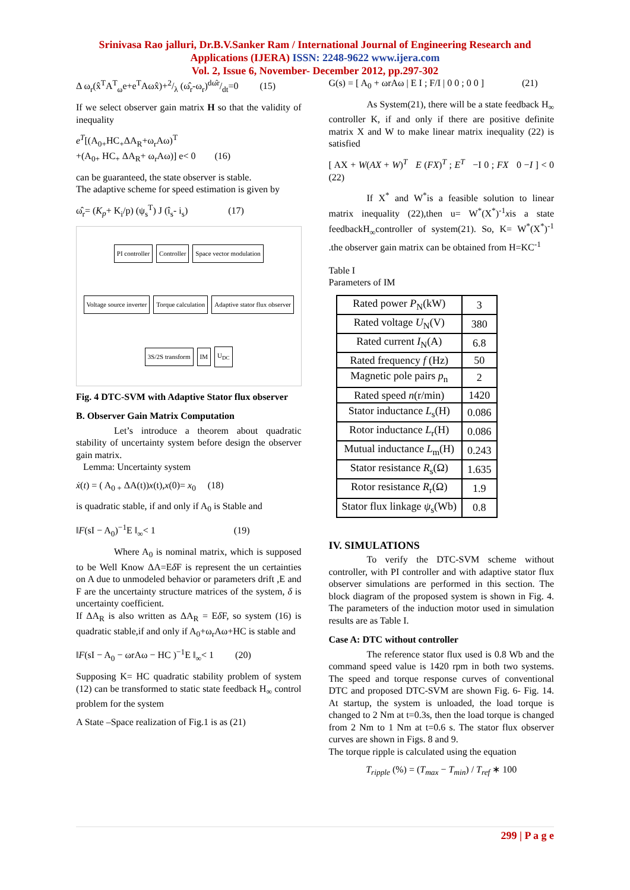Srinivasa Rao jalluri, Dr.B.V.Sanker Ram / International Journal of Engineering Research and
Applications (IJERA) ISSN: 2248-9622 www.ijera.com
Vol. 2, Issue 6, November- December 2012, pp.297-302
Δ ω<sub>r</sub>(x̂<sup>T</sup>A<sup>T</sup><sub>ω</sub>e+e<sup>T</sup>Aωx̂)+2/λ (ω̂<sub>r</sub>-ω<sub>r</sub>)dω̂r/dt=0 (15)
If we select observer gain matrix H so that the validity of inequality
e<sup>T</sup>[(A<sub>0+</sub>HC<sub>+</sub>ΔA<sub>R</sub>+ω<sub>r</sub>Aω)<sup>T</sup>
+(A<sub>0+</sub> HC<sub>+</sub> ΔA<sub>R</sub>+ ω<sub>r</sub>Aω)] e< 0 (16)
can be guaranteed, the state observer is stable.
The adaptive scheme for speed estimation is given by
ω̂<sub>r</sub>= (K<sub>p</sub>+ K<sub>i</sub>/p) (ψ<sub>s</sub><sup>T</sup>) J (î<sub>s</sub>- i<sub>s</sub>) (17)
PI controller Controller Space vector modulation Voltage source inverter Torque calculation Adaptive stator flux observer 3S/2S transform IM U<sub>DC</sub>
Fig. 4 DTC-SVM with Adaptive Stator flux observer
B. Observer Gain Matrix Computation
Let’s introduce a theorem about quadratic stability of uncertainty system before design the observer gain matrix.
Lemma: Uncertainty system
ẋ(t) = ( A<sub>0 +</sub> ΔA(t))x(t),x(0)= x<sub>0</sub> (18)
is quadratic stable, if and only if A<sub>0</sub> is Stable and
‖F(sI − A<sub>0</sub>)<sup>−1</sup>E ‖<sub>∞</sub>< 1 (19)
Where A<sub>0</sub> is nominal matrix, which is supposed to be Well Know ΔA=Eδ F is represent the un certainties on A due to unmodeled behavior or parameters drift ,E and F are the uncertainty structure matrices of the system, δ is uncertainty coefficient.
If ΔA<sub>R</sub> is also written as ΔA<sub>R</sub> = Eδ F, so system (16) is quadratic stable,if and only if A<sub>0</sub>+ω<sub>r</sub>Aω+HC is stable and
‖F(sI − A<sub>0</sub> − ωrAω − HC )<sup>−1</sup>E ‖<sub>∞</sub>< 1 (20)
Supposing K= HC quadratic stability problem of system (12) can be transformed to static state feedback H<sub>∞</sub> control problem for the system
A State –Space realization of Fig.1 is as (21)
G(s) = [ A<sub>0</sub> + ωrAω | E I ; F/I | 0 0 ; 0 0 ] (21)
As System(21), there will be a state feedback H<sub>∞</sub> controller K, if and only if there are positive definite matrix X and W to make linear matrix inequality (22) is satisfied
[ AX + W(AX + W)<sup>T</sup> E (FX)<sup>T</sup> ; E<sup>T</sup> −I 0 ; FX 0 −I ] < 0 (22)
If X<sup>*</sup> and W<sup>*</sup>is a feasible solution to linear matrix inequality (22),then u= W<sup>*</sup>(X<sup>*</sup>)<sup>-1</sup>xis a state feedbackH<sub>∞</sub>controller of system(21). So, K= W<sup>*</sup>(X<sup>*</sup>)<sup>-1</sup> .the observer gain matrix can be obtained from H=KC<sup>-1</sup>
Table I
Parameters of IM
| Rated power P<sub>N</sub>(kW) | 3 |
| Rated voltage U<sub>N</sub>(V) | 380 |
| Rated current I<sub>N</sub>(A) | 6.8 |
| Rated frequency f (Hz) | 50 |
| Magnetic pole pairs p<sub>n</sub> | 2 |
| Rated speed n (r/min) | 1420 |
| Stator inductance L<sub>s</sub>(H) | 0.086 |
| Rotor inductance L<sub>r</sub>(H) | 0.086 |
| Mutual inductance L<sub>m</sub>(H) | 0.243 |
| Stator resistance R<sub>s</sub>(Ω) | 1.635 |
| Rotor resistance R<sub>r</sub>(Ω) | 1.9 |
| Stator flux linkage ψ<sub>s</sub>(Wb) | 0.8 |
IV. SIMULATIONS
To verify the DTC-SVM scheme without controller, with PI controller and with adaptive stator flux observer simulations are performed in this section. The block diagram of the proposed system is shown in Fig. 4. The parameters of the induction motor used in simulation results are as Table I.
Case A: DTC without controller
The reference stator flux used is 0.8 Wb and the command speed value is 1420 rpm in both two systems. The speed and torque response curves of conventional DTC and proposed DTC-SVM are shown Fig. 6- Fig. 14. At startup, the system is unloaded, the load torque is changed to 2 Nm at t=0.3s, then the load torque is changed from 2 Nm to 1 Nm at t=0.6 s. The stator flux observer curves are shown in Figs. 8 and 9.
The torque ripple is calculated using the equation
T<sub>ripple</sub> (%) = (T<sub>max</sub> − T<sub>min</sub>) / T<sub>ref</sub> ∗ 100
299 | P a g e